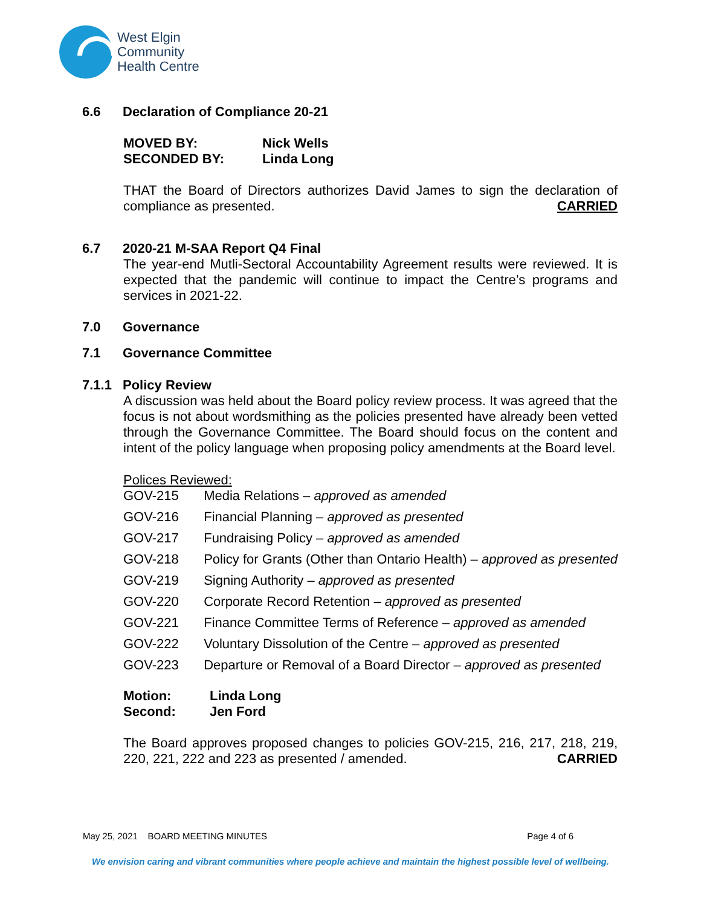West Elgin
Community
Health Centre
6.6 Declaration of Compliance 20-21
MOVED BY: Nick Wells
SECONDED BY: Linda Long
THAT the Board of Directors authorizes David James to sign the declaration of compliance as presented. CARRIED
6.7 2020-21 M-SAA Report Q4 Final
The year-end Mutli-Sectoral Accountability Agreement results were reviewed. It is expected that the pandemic will continue to impact the Centre’s programs and services in 2021-22.
7.0 Governance
7.1 Governance Committee
7.1.1 Policy Review
A discussion was held about the Board policy review process. It was agreed that the focus is not about wordsmithing as the policies presented have already been vetted through the Governance Committee. The Board should focus on the content and intent of the policy language when proposing policy amendments at the Board level.
Polices Reviewed:
| GOV-215 | Media Relations – approved as amended |
| GOV-216 | Financial Planning – approved as presented |
| GOV-217 | Fundraising Policy – approved as amended |
| GOV-218 | Policy for Grants (Other than Ontario Health) – approved as presented |
| GOV-219 | Signing Authority – approved as presented |
| GOV-220 | Corporate Record Retention – approved as presented |
| GOV-221 | Finance Committee Terms of Reference – approved as amended |
| GOV-222 | Voluntary Dissolution of the Centre – approved as presented |
| GOV-223 | Departure or Removal of a Board Director – approved as presented |
Motion: Linda Long
Second: Jen Ford
The Board approves proposed changes to policies GOV-215, 216, 217, 218, 219, 220, 221, 222 and 223 as presented / amended. CARRIED
May 25, 2021 BOARD MEETING MINUTES Page 4 of 6
We envision caring and vibrant communities where people achieve and maintain the highest possible level of wellbeing.